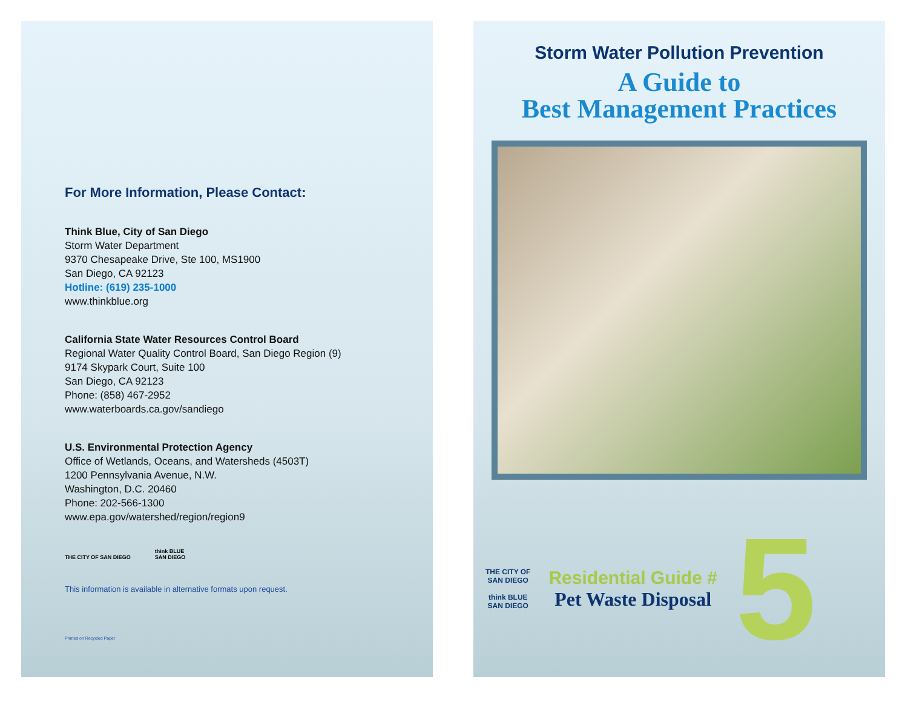For More Information, Please Contact:
Think Blue, City of San Diego
Storm Water Department
9370 Chesapeake Drive, Ste 100, MS1900
San Diego, CA 92123
Hotline: (619) 235-1000
www.thinkblue.org
California State Water Resources Control Board
Regional Water Quality Control Board, San Diego Region (9)
9174 Skypark Court, Suite 100
San Diego, CA 92123
Phone: (858) 467-2952
www.waterboards.ca.gov/sandiego
U.S. Environmental Protection Agency
Office of Wetlands, Oceans, and Watersheds (4503T)
1200 Pennsylvania Avenue, N.W.
Washington, D.C. 20460
Phone: 202-566-1300
www.epa.gov/watershed/region/region9
THE CITY OF SAN DIEGO
think BLUE
SAN DIEGO
This information is available in alternative formats upon request.
Printed on Recycled Paper
Storm Water Pollution Prevention
A Guide to
Best Management Practices
THE CITY OF
SAN DIEGO
think BLUE
SAN DIEGO
Residential Guide #
Pet Waste Disposal
5